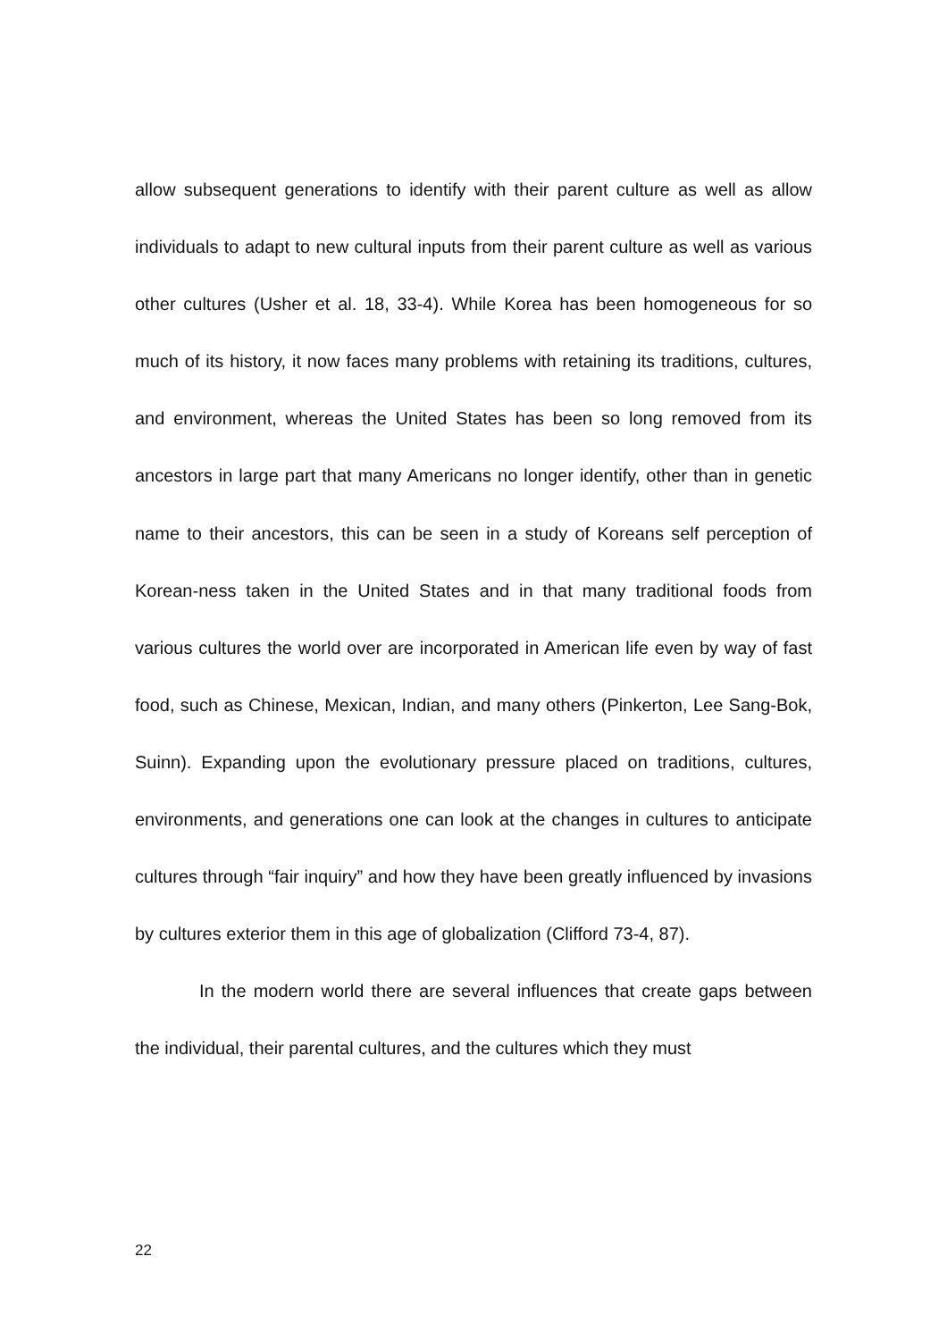allow subsequent generations to identify with their parent culture as well as allow individuals to adapt to new cultural inputs from their parent culture as well as various other cultures (Usher et al. 18, 33-4). While Korea has been homogeneous for so much of its history, it now faces many problems with retaining its traditions, cultures, and environment, whereas the United States has been so long removed from its ancestors in large part that many Americans no longer identify, other than in genetic name to their ancestors, this can be seen in a study of Koreans self perception of Korean-ness taken in the United States and in that many traditional foods from various cultures the world over are incorporated in American life even by way of fast food, such as Chinese, Mexican, Indian, and many others (Pinkerton, Lee Sang-Bok, Suinn). Expanding upon the evolutionary pressure placed on traditions, cultures, environments, and generations one can look at the changes in cultures to anticipate cultures through “fair inquiry” and how they have been greatly influenced by invasions by cultures exterior them in this age of globalization (Clifford 73-4, 87).
In the modern world there are several influences that create gaps between the individual, their parental cultures, and the cultures which they must
22